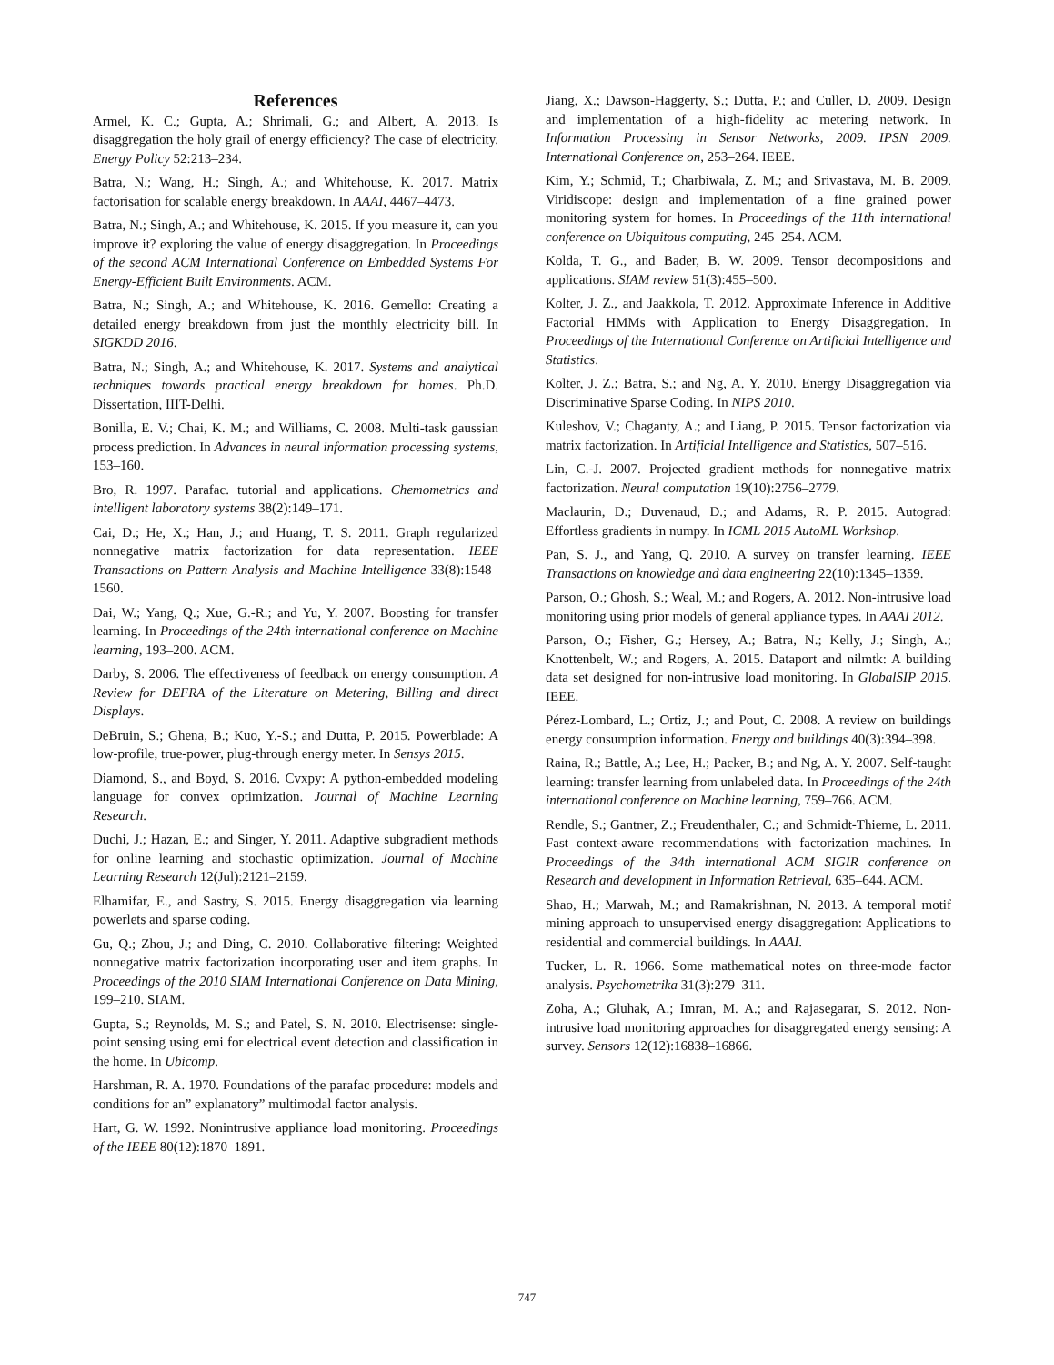References
Armel, K. C.; Gupta, A.; Shrimali, G.; and Albert, A. 2013. Is disaggregation the holy grail of energy efficiency? The case of electricity. Energy Policy 52:213–234.
Batra, N.; Wang, H.; Singh, A.; and Whitehouse, K. 2017. Matrix factorisation for scalable energy breakdown. In AAAI, 4467–4473.
Batra, N.; Singh, A.; and Whitehouse, K. 2015. If you measure it, can you improve it? exploring the value of energy disaggregation. In Proceedings of the second ACM International Conference on Embedded Systems For Energy-Efficient Built Environments. ACM.
Batra, N.; Singh, A.; and Whitehouse, K. 2016. Gemello: Creating a detailed energy breakdown from just the monthly electricity bill. In SIGKDD 2016.
Batra, N.; Singh, A.; and Whitehouse, K. 2017. Systems and analytical techniques towards practical energy breakdown for homes. Ph.D. Dissertation, IIIT-Delhi.
Bonilla, E. V.; Chai, K. M.; and Williams, C. 2008. Multi-task gaussian process prediction. In Advances in neural information processing systems, 153–160.
Bro, R. 1997. Parafac. tutorial and applications. Chemometrics and intelligent laboratory systems 38(2):149–171.
Cai, D.; He, X.; Han, J.; and Huang, T. S. 2011. Graph regularized nonnegative matrix factorization for data representation. IEEE Transactions on Pattern Analysis and Machine Intelligence 33(8):1548–1560.
Dai, W.; Yang, Q.; Xue, G.-R.; and Yu, Y. 2007. Boosting for transfer learning. In Proceedings of the 24th international conference on Machine learning, 193–200. ACM.
Darby, S. 2006. The effectiveness of feedback on energy consumption. A Review for DEFRA of the Literature on Metering, Billing and direct Displays.
DeBruin, S.; Ghena, B.; Kuo, Y.-S.; and Dutta, P. 2015. Powerblade: A low-profile, true-power, plug-through energy meter. In Sensys 2015.
Diamond, S., and Boyd, S. 2016. Cvxpy: A python-embedded modeling language for convex optimization. Journal of Machine Learning Research.
Duchi, J.; Hazan, E.; and Singer, Y. 2011. Adaptive subgradient methods for online learning and stochastic optimization. Journal of Machine Learning Research 12(Jul):2121–2159.
Elhamifar, E., and Sastry, S. 2015. Energy disaggregation via learning powerlets and sparse coding.
Gu, Q.; Zhou, J.; and Ding, C. 2010. Collaborative filtering: Weighted nonnegative matrix factorization incorporating user and item graphs. In Proceedings of the 2010 SIAM International Conference on Data Mining, 199–210. SIAM.
Gupta, S.; Reynolds, M. S.; and Patel, S. N. 2010. Electrisense: single-point sensing using emi for electrical event detection and classification in the home. In Ubicomp.
Harshman, R. A. 1970. Foundations of the parafac procedure: models and conditions for an” explanatory” multimodal factor analysis.
Hart, G. W. 1992. Nonintrusive appliance load monitoring. Proceedings of the IEEE 80(12):1870–1891.
Jiang, X.; Dawson-Haggerty, S.; Dutta, P.; and Culler, D. 2009. Design and implementation of a high-fidelity ac metering network. In Information Processing in Sensor Networks, 2009. IPSN 2009. International Conference on, 253–264. IEEE.
Kim, Y.; Schmid, T.; Charbiwala, Z. M.; and Srivastava, M. B. 2009. Viridiscope: design and implementation of a fine grained power monitoring system for homes. In Proceedings of the 11th international conference on Ubiquitous computing, 245–254. ACM.
Kolda, T. G., and Bader, B. W. 2009. Tensor decompositions and applications. SIAM review 51(3):455–500.
Kolter, J. Z., and Jaakkola, T. 2012. Approximate Inference in Additive Factorial HMMs with Application to Energy Disaggregation. In Proceedings of the International Conference on Artificial Intelligence and Statistics.
Kolter, J. Z.; Batra, S.; and Ng, A. Y. 2010. Energy Disaggregation via Discriminative Sparse Coding. In NIPS 2010.
Kuleshov, V.; Chaganty, A.; and Liang, P. 2015. Tensor factorization via matrix factorization. In Artificial Intelligence and Statistics, 507–516.
Lin, C.-J. 2007. Projected gradient methods for nonnegative matrix factorization. Neural computation 19(10):2756–2779.
Maclaurin, D.; Duvenaud, D.; and Adams, R. P. 2015. Autograd: Effortless gradients in numpy. In ICML 2015 AutoML Workshop.
Pan, S. J., and Yang, Q. 2010. A survey on transfer learning. IEEE Transactions on knowledge and data engineering 22(10):1345–1359.
Parson, O.; Ghosh, S.; Weal, M.; and Rogers, A. 2012. Non-intrusive load monitoring using prior models of general appliance types. In AAAI 2012.
Parson, O.; Fisher, G.; Hersey, A.; Batra, N.; Kelly, J.; Singh, A.; Knottenbelt, W.; and Rogers, A. 2015. Dataport and nilmtk: A building data set designed for non-intrusive load monitoring. In GlobalSIP 2015. IEEE.
Pérez-Lombard, L.; Ortiz, J.; and Pout, C. 2008. A review on buildings energy consumption information. Energy and buildings 40(3):394–398.
Raina, R.; Battle, A.; Lee, H.; Packer, B.; and Ng, A. Y. 2007. Self-taught learning: transfer learning from unlabeled data. In Proceedings of the 24th international conference on Machine learning, 759–766. ACM.
Rendle, S.; Gantner, Z.; Freudenthaler, C.; and Schmidt-Thieme, L. 2011. Fast context-aware recommendations with factorization machines. In Proceedings of the 34th international ACM SIGIR conference on Research and development in Information Retrieval, 635–644. ACM.
Shao, H.; Marwah, M.; and Ramakrishnan, N. 2013. A temporal motif mining approach to unsupervised energy disaggregation: Applications to residential and commercial buildings. In AAAI.
Tucker, L. R. 1966. Some mathematical notes on three-mode factor analysis. Psychometrika 31(3):279–311.
Zoha, A.; Gluhak, A.; Imran, M. A.; and Rajasegarar, S. 2012. Non-intrusive load monitoring approaches for disaggregated energy sensing: A survey. Sensors 12(12):16838–16866.
747